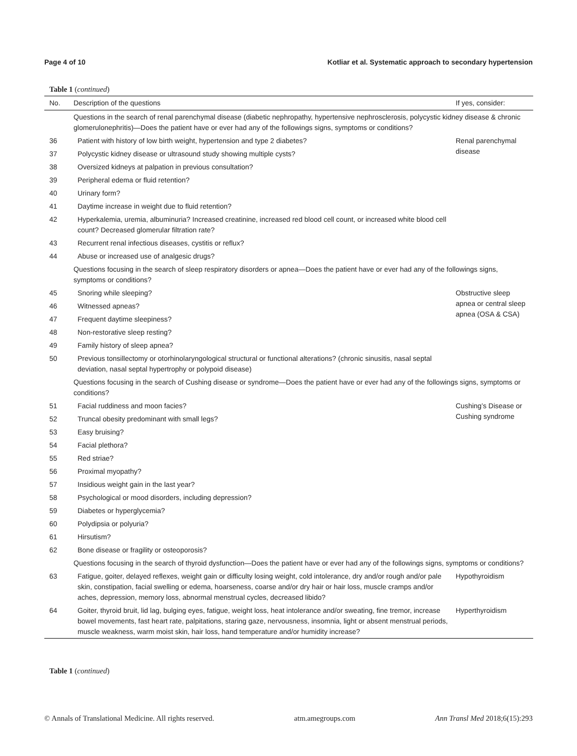Page 4 of 10 Kotliar et al. Systematic approach to secondary hypertension
Table 1 (continued)
| No. | Description of the questions | If yes, consider: |
| --- | --- | --- |
| | Questions in the search of renal parenchymal disease (diabetic nephropathy, hypertensive nephrosclerosis, polycystic kidney disease & chronic glomerulonephritis)—Does the patient have or ever had any of the followings signs, symptoms or conditions? | |
| 36 | Patient with history of low birth weight, hypertension and type 2 diabetes? | Renal parenchymal disease |
| 37 | Polycystic kidney disease or ultrasound study showing multiple cysts? | |
| 38 | Oversized kidneys at palpation in previous consultation? | |
| 39 | Peripheral edema or fluid retention? | |
| 40 | Urinary form? | |
| 41 | Daytime increase in weight due to fluid retention? | |
| 42 | Hyperkalemia, uremia, albuminuria? Increased creatinine, increased red blood cell count, or increased white blood cell count? Decreased glomerular filtration rate? | |
| 43 | Recurrent renal infectious diseases, cystitis or reflux? | |
| 44 | Abuse or increased use of analgesic drugs? | |
| | Questions focusing in the search of sleep respiratory disorders or apnea—Does the patient have or ever had any of the followings signs, symptoms or conditions? | |
| 45 | Snoring while sleeping? | Obstructive sleep apnea or central sleep apnea (OSA & CSA) |
| 46 | Witnessed apneas? | |
| 47 | Frequent daytime sleepiness? | |
| 48 | Non-restorative sleep resting? | |
| 49 | Family history of sleep apnea? | |
| 50 | Previous tonsillectomy or otorhinolaryngological structural or functional alterations? (chronic sinusitis, nasal septal deviation, nasal septal hypertrophy or polypoid disease) | |
| | Questions focusing in the search of Cushing disease or syndrome—Does the patient have or ever had any of the followings signs, symptoms or conditions? | |
| 51 | Facial ruddiness and moon facies? | Cushing’s Disease or Cushing syndrome |
| 52 | Truncal obesity predominant with small legs? | |
| 53 | Easy bruising? | |
| 54 | Facial plethora? | |
| 55 | Red striae? | |
| 56 | Proximal myopathy? | |
| 57 | Insidious weight gain in the last year? | |
| 58 | Psychological or mood disorders, including depression? | |
| 59 | Diabetes or hyperglycemia? | |
| 60 | Polydipsia or polyuria? | |
| 61 | Hirsutism? | |
| 62 | Bone disease or fragility or osteoporosis? | |
| | Questions focusing in the search of thyroid dysfunction—Does the patient have or ever had any of the followings signs, symptoms or conditions? | |
| 63 | Fatigue, goiter, delayed reflexes, weight gain or difficulty losing weight, cold intolerance, dry and/or rough and/or pale skin, constipation, facial swelling or edema, hoarseness, coarse and/or dry hair or hair loss, muscle cramps and/or aches, depression, memory loss, abnormal menstrual cycles, decreased libido? | Hypothyroidism |
| 64 | Goiter, thyroid bruit, lid lag, bulging eyes, fatigue, weight loss, heat intolerance and/or sweating, fine tremor, increase bowel movements, fast heart rate, palpitations, staring gaze, nervousness, insomnia, light or absent menstrual periods, muscle weakness, warm moist skin, hair loss, hand temperature and/or humidity increase? | Hyperthyroidism |
Table 1 (continued)
© Annals of Translational Medicine. All rights reserved. atm.amegroups.com Ann Transl Med 2018;6(15):293